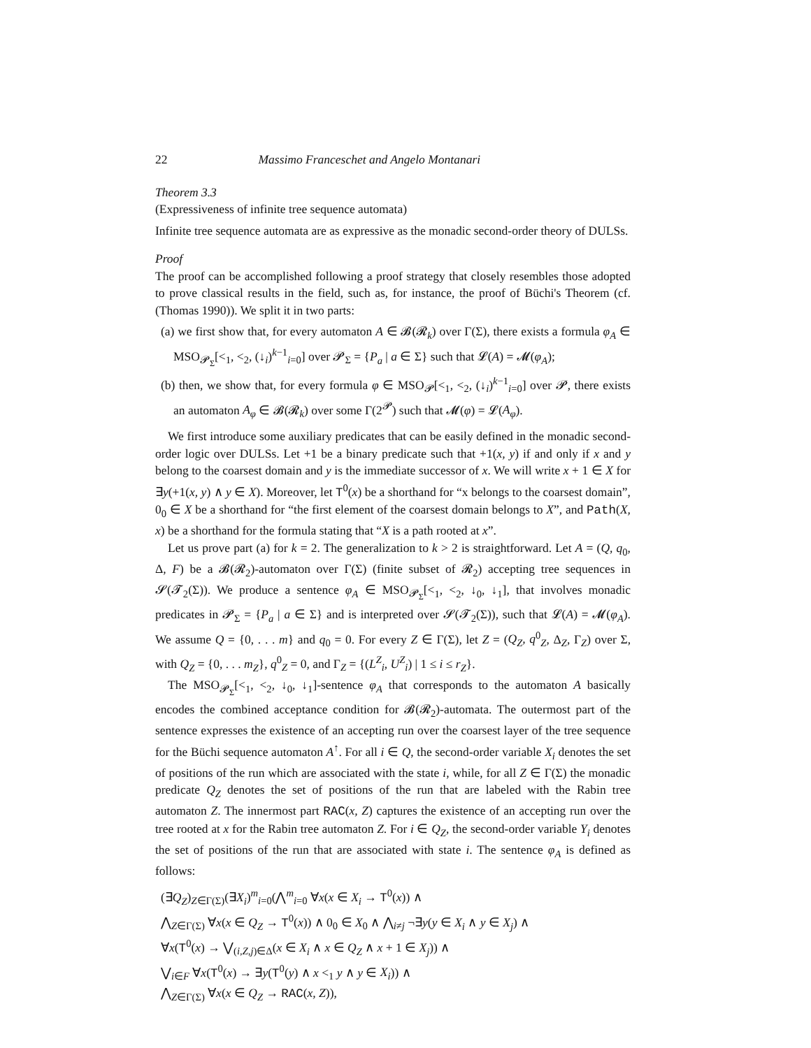22 Massimo Franceschet and Angelo Montanari
Theorem 3.3
(Expressiveness of infinite tree sequence automata)
Infinite tree sequence automata are as expressive as the monadic second-order theory of DULSs.
Proof
The proof can be accomplished following a proof strategy that closely resembles those adopted to prove classical results in the field, such as, for instance, the proof of Büchi's Theorem (cf. (Thomas 1990)). We split it in two parts:
(a) we first show that, for every automaton A ∈ 𝓑(𝓡<sub>k</sub>) over Γ(Σ), there exists a formula φ<sub>A</sub> ∈ MSO<sub>𝓟<sub>Σ</sub></sub>[<<sub>1</sub>, <<sub>2</sub>, (↓<sub>i</sub>)<sup>k−1</sup><sub>i=0</sub>] over 𝓟<sub>Σ</sub> = {P<sub>a</sub> | a ∈ Σ} such that 𝓛(A) = 𝓜(φ<sub>A</sub>);
(b) then, we show that, for every formula φ ∈ MSO<sub>𝓟</sub>[<<sub>1</sub>, <<sub>2</sub>, (↓<sub>i</sub>)<sup>k−1</sup><sub>i=0</sub>] over 𝓟, there exists an automaton A<sub>φ</sub> ∈ 𝓑(𝓡<sub>k</sub>) over some Γ(2<sup>𝓟</sup>) such that 𝓜(φ) = 𝓛(A<sub>φ</sub>).
We first introduce some auxiliary predicates that can be easily defined in the monadic second-order logic over DULSs. Let +1 be a binary predicate such that +1(x, y) if and only if x and y belong to the coarsest domain and y is the immediate successor of x. We will write x + 1 ∈ X for ∃y(+1(x, y) ∧ y ∈ X). Moreover, let T<sup>0</sup>(x) be a shorthand for “x belongs to the coarsest domain”, 0<sub>0</sub> ∈ X be a shorthand for “the first element of the coarsest domain belongs to X”, and Path(X, x) be a shorthand for the formula stating that “X is a path rooted at x”.
Let us prove part (a) for k = 2. The generalization to k > 2 is straightforward. Let A = (Q, q<sub>0</sub>, Δ, F) be a 𝓑(𝓡<sub>2</sub>)-automaton over Γ(Σ) (finite subset of 𝓡<sub>2</sub>) accepting tree sequences in 𝓢(𝓣<sub>2</sub>(Σ)). We produce a sentence φ<sub>A</sub> ∈ MSO<sub>𝓟<sub>Σ</sub></sub>[<<sub>1</sub>, <<sub>2</sub>, ↓<sub>0</sub>, ↓<sub>1</sub>], that involves monadic predicates in 𝓟<sub>Σ</sub> = {P<sub>a</sub> | a ∈ Σ} and is interpreted over 𝓢(𝓣<sub>2</sub>(Σ)), such that 𝓛(A) = 𝓜(φ<sub>A</sub>). We assume Q = {0, . . . m} and q<sub>0</sub> = 0. For every Z ∈ Γ(Σ), let Z = (Q<sub>Z</sub>, q<sup>0</sup><sub>Z</sub>, Δ<sub>Z</sub>, Γ<sub>Z</sub>) over Σ, with Q<sub>Z</sub> = {0, . . . m<sub>Z</sub>}, q<sup>0</sup><sub>Z</sub> = 0, and Γ<sub>Z</sub> = {(L<sup>Z</sup><sub>i</sub>, U<sup>Z</sup><sub>i</sub>) | 1 ≤ i ≤ r<sub>Z</sub>}.
The MSO<sub>𝓟<sub>Σ</sub></sub>[<<sub>1</sub>, <<sub>2</sub>, ↓<sub>0</sub>, ↓<sub>1</sub>]-sentence φ<sub>A</sub> that corresponds to the automaton A basically encodes the combined acceptance condition for 𝓑(𝓡<sub>2</sub>)-automata. The outermost part of the sentence expresses the existence of an accepting run over the coarsest layer of the tree sequence for the Büchi sequence automaton A<sup>↑</sup>. For all i ∈ Q, the second-order variable X<sub>i</sub> denotes the set of positions of the run which are associated with the state i, while, for all Z ∈ Γ(Σ) the monadic predicate Q<sub>Z</sub> denotes the set of positions of the run that are labeled with the Rabin tree automaton Z. The innermost part RAC(x, Z) captures the existence of an accepting run over the tree rooted at x for the Rabin tree automaton Z. For i ∈ Q<sub>Z</sub>, the second-order variable Y<sub>i</sub> denotes the set of positions of the run that are associated with state i. The sentence φ<sub>A</sub> is defined as follows:
(∃Q<sub>Z</sub>)<sub>Z∈Γ(Σ)</sub>(∃X<sub>i</sub>)<sup>m</sup><sub>i=0</sub>(⋀<sup>m</sup><sub>i=0</sub> ∀x(x ∈ X<sub>i</sub> → T<sup>0</sup>(x)) ∧
⋀<sub>Z∈Γ(Σ)</sub> ∀x(x ∈ Q<sub>Z</sub> → T<sup>0</sup>(x)) ∧ 0<sub>0</sub> ∈ X<sub>0</sub> ∧ ⋀<sub>i≠j</sub> ¬∃y(y ∈ X<sub>i</sub> ∧ y ∈ X<sub>j</sub>) ∧
∀x(T<sup>0</sup>(x) → ⋁<sub>(i,Z,j)∈Δ</sub>(x ∈ X<sub>i</sub> ∧ x ∈ Q<sub>Z</sub> ∧ x + 1 ∈ X<sub>j</sub>)) ∧
⋁<sub>i∈F</sub> ∀x(T<sup>0</sup>(x) → ∃y(T<sup>0</sup>(y) ∧ x <<sub>1</sub> y ∧ y ∈ X<sub>i</sub>)) ∧
⋀<sub>Z∈Γ(Σ)</sub> ∀x(x ∈ Q<sub>Z</sub> → RAC(x, Z)),